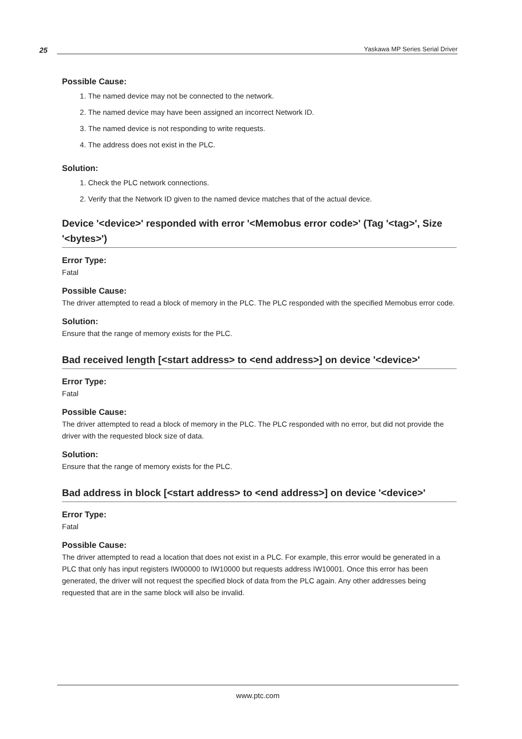25
Yaskawa MP Series Serial Driver
Possible Cause:
1. The named device may not be connected to the network.
2. The named device may have been assigned an incorrect Network ID.
3. The named device is not responding to write requests.
4. The address does not exist in the PLC.
Solution:
1. Check the PLC network connections.
2. Verify that the Network ID given to the named device matches that of the actual device.
Device '<device>' responded with error '<Memobus error code>' (Tag '<tag>', Size '<bytes>')
Error Type:
Fatal
Possible Cause:
The driver attempted to read a block of memory in the PLC. The PLC responded with the specified Memobus error code.
Solution:
Ensure that the range of memory exists for the PLC.
Bad received length [<start address> to <end address>] on device '<device>'
Error Type:
Fatal
Possible Cause:
The driver attempted to read a block of memory in the PLC. The PLC responded with no error, but did not provide the driver with the requested block size of data.
Solution:
Ensure that the range of memory exists for the PLC.
Bad address in block [<start address> to <end address>] on device '<device>'
Error Type:
Fatal
Possible Cause:
The driver attempted to read a location that does not exist in a PLC. For example, this error would be generated in a PLC that only has input registers IW00000 to IW10000 but requests address IW10001. Once this error has been generated, the driver will not request the specified block of data from the PLC again. Any other addresses being requested that are in the same block will also be invalid.
www.ptc.com